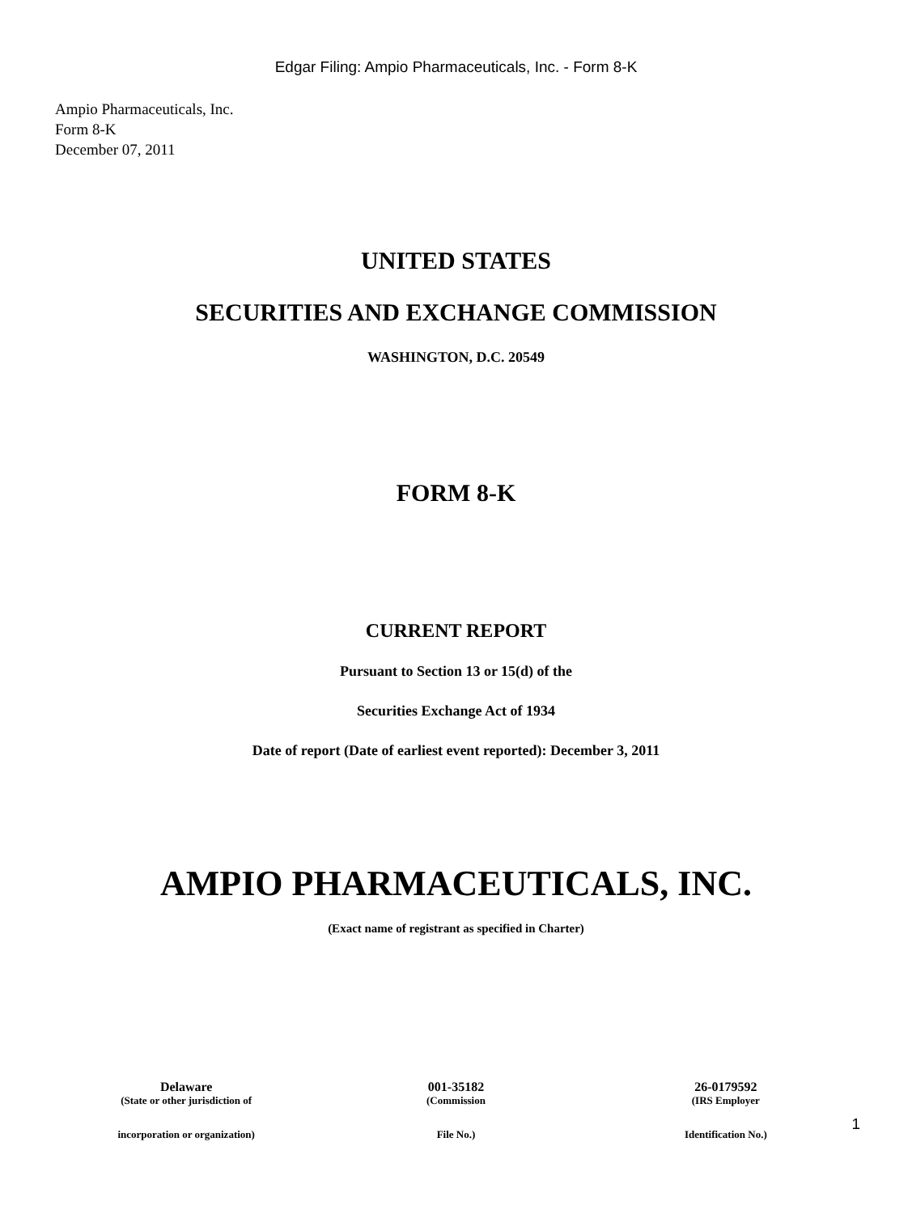Edgar Filing: Ampio Pharmaceuticals, Inc. - Form 8-K
Ampio Pharmaceuticals, Inc.
Form 8-K
December 07, 2011
UNITED STATES
SECURITIES AND EXCHANGE COMMISSION
WASHINGTON, D.C. 20549
FORM 8-K
CURRENT REPORT
Pursuant to Section 13 or 15(d) of the
Securities Exchange Act of 1934
Date of report (Date of earliest event reported): December 3, 2011
AMPIO PHARMACEUTICALS, INC.
(Exact name of registrant as specified in Charter)
| Delaware | 001-35182 | 26-0179592 |
| (State or other jurisdiction of | (Commission | (IRS Employer |
| incorporation or organization) | File No.) | Identification No.) |
1